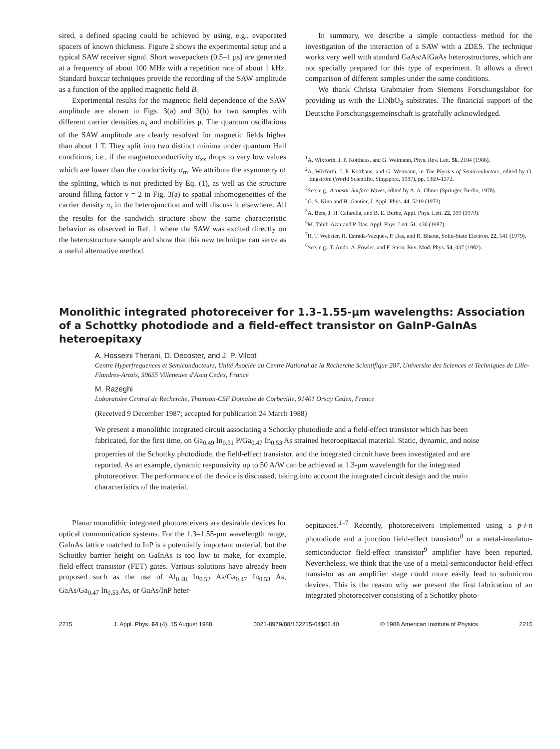sired, a defined spacing could be achieved by using, e.g., evaporated spacers of known thickness. Figure 2 shows the experimental setup and a typical SAW receiver signal. Short wavepackets (0.5–1 μs) are generated at a frequency of about 100 MHz with a repetition rate of about 1 kHz. Standard boxcar techniques provide the recording of the SAW amplitude as a function of the applied magnetic field B.
Experimental results for the magnetic field dependence of the SAW amplitude are shown in Figs. 3(a) and 3(b) for two samples with different carrier densities n<sub>s</sub> and mobilities μ. The quantum oscillations of the SAW amplitude are clearly resolved for magnetic fields higher than about 1 T. They split into two distinct minima under quantum Hall conditions, i.e., if the magnetoconductivity σ<sub>xx</sub> drops to very low values which are lower than the conductivity σ<sub>m</sub>. We attribute the asymmetry of the splitting, which is not predicted by Eq. (1), as well as the structure around filling factor ν = 2 in Fig. 3(a) to spatial inhomogeneities of the carrier density n<sub>s</sub> in the heterojunction and will discuss it elsewhere. All the results for the sandwich structure show the same characteristic behavior as observed in Ref. 1 where the SAW was excited directly on the heterostructure sample and show that this new technique can serve as a useful alternative method.
In summary, we describe a simple contactless method for the investigation of the interaction of a SAW with a 2DES. The technique works very well with standard GaAs/AlGaAs heterostructures, which are not specially prepared for this type of experiment. It allows a direct comparison of different samples under the same conditions.
We thank Christa Grabmaier from Siemens Forschungslabor for providing us with the LiNbO<sub>3</sub> substrates. The financial support of the Deutsche Forschungsgemeinschaft is gratefully acknowledged.
<sup>1</sup> A. Wixforth, J. P. Kotthaus, and G. Weimann, Phys. Rev. Lett. 56, 2104 (1986).
<sup>2</sup> A. Wixforth, J. P. Kotthaus, and G. Weimann, in The Physics of Semiconductors, edited by O. Engström (World Scientific, Singapore, 1987), pp. 1369–1372.
<sup>3</sup> See, e.g., Acoustic Surface Waves, edited by A. A. Oliner (Springer, Berlin, 1978).
<sup>4</sup> G. S. Kino and H. Gautier, J. Appl. Phys. 44, 5219 (1973).
<sup>5</sup> A. Bers, J. H. Cafarella, and B. E. Burke, Appl. Phys. Lett. 22, 399 (1979).
<sup>6</sup> M. Tabib-Azar and P. Das, Appl. Phys. Lett. 51, 436 (1987).
<sup>7</sup> R. T. Webster, H. Estrada-Vazques, P. Das, and R. Bharat, Solid-State Electron. 22, 541 (1979).
<sup>8</sup> See, e.g., T. Ando, A. Fowler, and F. Stern, Rev. Mod. Phys. 54, 437 (1982).
Monolithic integrated photoreceiver for 1.3–1.55-μm wavelengths: Association of a Schottky photodiode and a field-effect transistor on GaInP-GaInAs heteroepitaxy
A. Hosseini Therani, D. Decoster, and J. P. Vilcot
Centre Hyperfrequences et Semiconducteurs, Unité Asociée au Centre National de la Recherche Scientifique 287, Universite des Sciences et Techniques de Lille-Flandres-Artois, 59655 Villeneuve d'Ascq Cedex, France
M. Razeghi
Laboratoire Central de Recherche, Thomson-CSF Domaine de Corbeville, 91401 Orsay Cedex, France
(Received 9 December 1987; accepted for publication 24 March 1988)
We present a monolithic integrated circuit associating a Schottky photodiode and a field-effect transistor which has been fabricated, for the first time, on Ga<sub>0.49</sub> In<sub>0.51</sub> P/Ga<sub>0.47</sub> In<sub>0.53</sub> As strained heteroepitaxial material. Static, dynamic, and noise properties of the Schottky photodiode, the field-effect transistor, and the integrated circuit have been investigated and are reported. As an example, dynamic responsivity up to 50 A/W can be achieved at 1.3-μm wavelength for the integrated photoreceiver. The performance of the device is discussed, taking into account the integrated circuit design and the main characteristics of the material.
Planar monolithic integrated photoreceivers are desirable devices for optical communication systems. For the 1.3–1.55-μm wavelength range, GaInAs lattice matched to InP is a potentially important material, but the Schottky barrier height on GaInAs is too low to make, for example, field-effect transistor (FET) gates. Various solutions have already been proposed such as the use of Al<sub>0.48</sub> In<sub>0.52</sub> As/Ga<sub>0.47</sub> In<sub>0.53</sub> As, GaAs/Ga<sub>0.47</sub> In<sub>0.53</sub> As, or GaAs/InP heter-
oepitaxies.<sup>1–7</sup> Recently, photoreceivers implemented using a p-i-n photodiode and a junction field-effect transistor<sup>8</sup> or a metal-insulator-semiconductor field-effect transistor<sup>9</sup> amplifier have been reported. Nevertheless, we think that the use of a metal-semiconductor field-effect transistor as an amplifier stage could more easily lead to submicron devices. This is the reason why we present the first fabrication of an integrated photoreceiver consisting of a Schottky photo-
2215 J. Appl. Phys. 64 (4), 15 August 1988 0021-8979/88/162215-04$02.40 © 1988 American Institute of Physics 2215